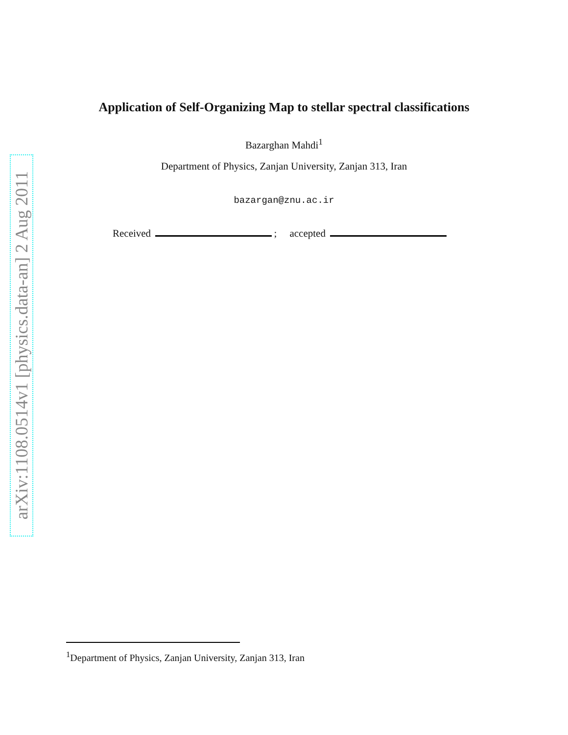arXiv:1108.0514v1 [physics.data-an] 2 Aug 2011
Application of Self-Organizing Map to stellar spectral classifications
Bazarghan Mahdi<sup>1</sup>
Department of Physics, Zanjan University, Zanjan 313, Iran
bazargan@znu.ac.ir
Received ; accepted
<sup>1</sup> Department of Physics, Zanjan University, Zanjan 313, Iran